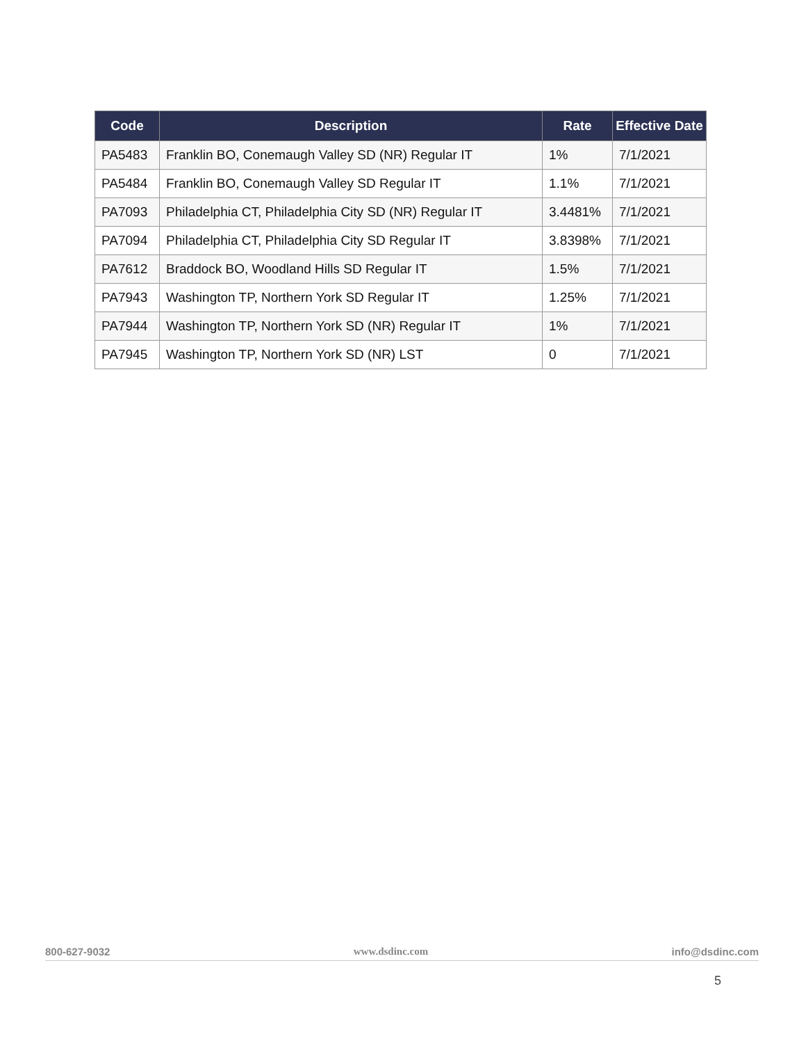| Code | Description | Rate | Effective Date |
| --- | --- | --- | --- |
| PA5483 | Franklin BO, Conemaugh Valley SD (NR) Regular IT | 1% | 7/1/2021 |
| PA5484 | Franklin BO, Conemaugh Valley SD Regular IT | 1.1% | 7/1/2021 |
| PA7093 | Philadelphia CT, Philadelphia City SD (NR) Regular IT | 3.4481% | 7/1/2021 |
| PA7094 | Philadelphia CT, Philadelphia City SD Regular IT | 3.8398% | 7/1/2021 |
| PA7612 | Braddock BO, Woodland Hills SD Regular IT | 1.5% | 7/1/2021 |
| PA7943 | Washington TP, Northern York SD Regular IT | 1.25% | 7/1/2021 |
| PA7944 | Washington TP, Northern York SD (NR) Regular IT | 1% | 7/1/2021 |
| PA7945 | Washington TP, Northern York SD (NR) LST | 0 | 7/1/2021 |
800-627-9032 www.dsdinc.com info@dsdinc.com
5